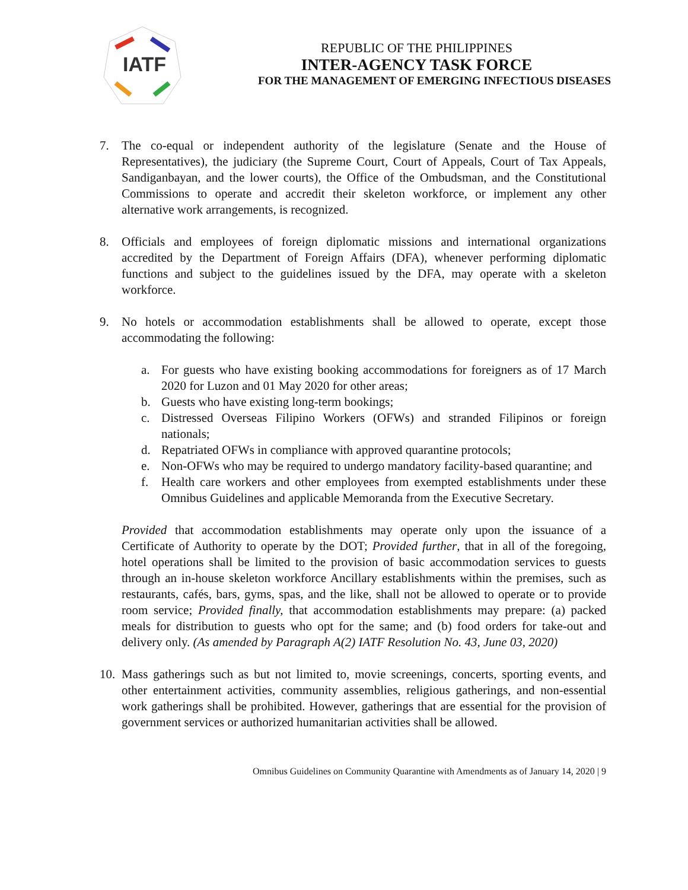IATF
REPUBLIC OF THE PHILIPPINES
INTER-AGENCY TASK FORCE
FOR THE MANAGEMENT OF EMERGING INFECTIOUS DISEASES
7. The co-equal or independent authority of the legislature (Senate and the House of Representatives), the judiciary (the Supreme Court, Court of Appeals, Court of Tax Appeals, Sandiganbayan, and the lower courts), the Office of the Ombudsman, and the Constitutional Commissions to operate and accredit their skeleton workforce, or implement any other alternative work arrangements, is recognized.
8. Officials and employees of foreign diplomatic missions and international organizations accredited by the Department of Foreign Affairs (DFA), whenever performing diplomatic functions and subject to the guidelines issued by the DFA, may operate with a skeleton workforce.
9. No hotels or accommodation establishments shall be allowed to operate, except those accommodating the following:
a. For guests who have existing booking accommodations for foreigners as of 17 March 2020 for Luzon and 01 May 2020 for other areas;
b. Guests who have existing long-term bookings;
c. Distressed Overseas Filipino Workers (OFWs) and stranded Filipinos or foreign nationals;
d. Repatriated OFWs in compliance with approved quarantine protocols;
e. Non-OFWs who may be required to undergo mandatory facility-based quarantine; and
f. Health care workers and other employees from exempted establishments under these Omnibus Guidelines and applicable Memoranda from the Executive Secretary.
Provided that accommodation establishments may operate only upon the issuance of a Certificate of Authority to operate by the DOT; Provided further, that in all of the foregoing, hotel operations shall be limited to the provision of basic accommodation services to guests through an in-house skeleton workforce Ancillary establishments within the premises, such as restaurants, cafés, bars, gyms, spas, and the like, shall not be allowed to operate or to provide room service; Provided finally, that accommodation establishments may prepare: (a) packed meals for distribution to guests who opt for the same; and (b) food orders for take-out and delivery only. (As amended by Paragraph A(2) IATF Resolution No. 43, June 03, 2020)
10.
Mass gatherings such as but not limited to, movie screenings, concerts, sporting events, and other entertainment activities, community assemblies, religious gatherings, and non-essential work gatherings shall be prohibited. However, gatherings that are essential for the provision of government services or authorized humanitarian activities shall be allowed.
Omnibus Guidelines on Community Quarantine with Amendments as of January 14, 2020 | 9